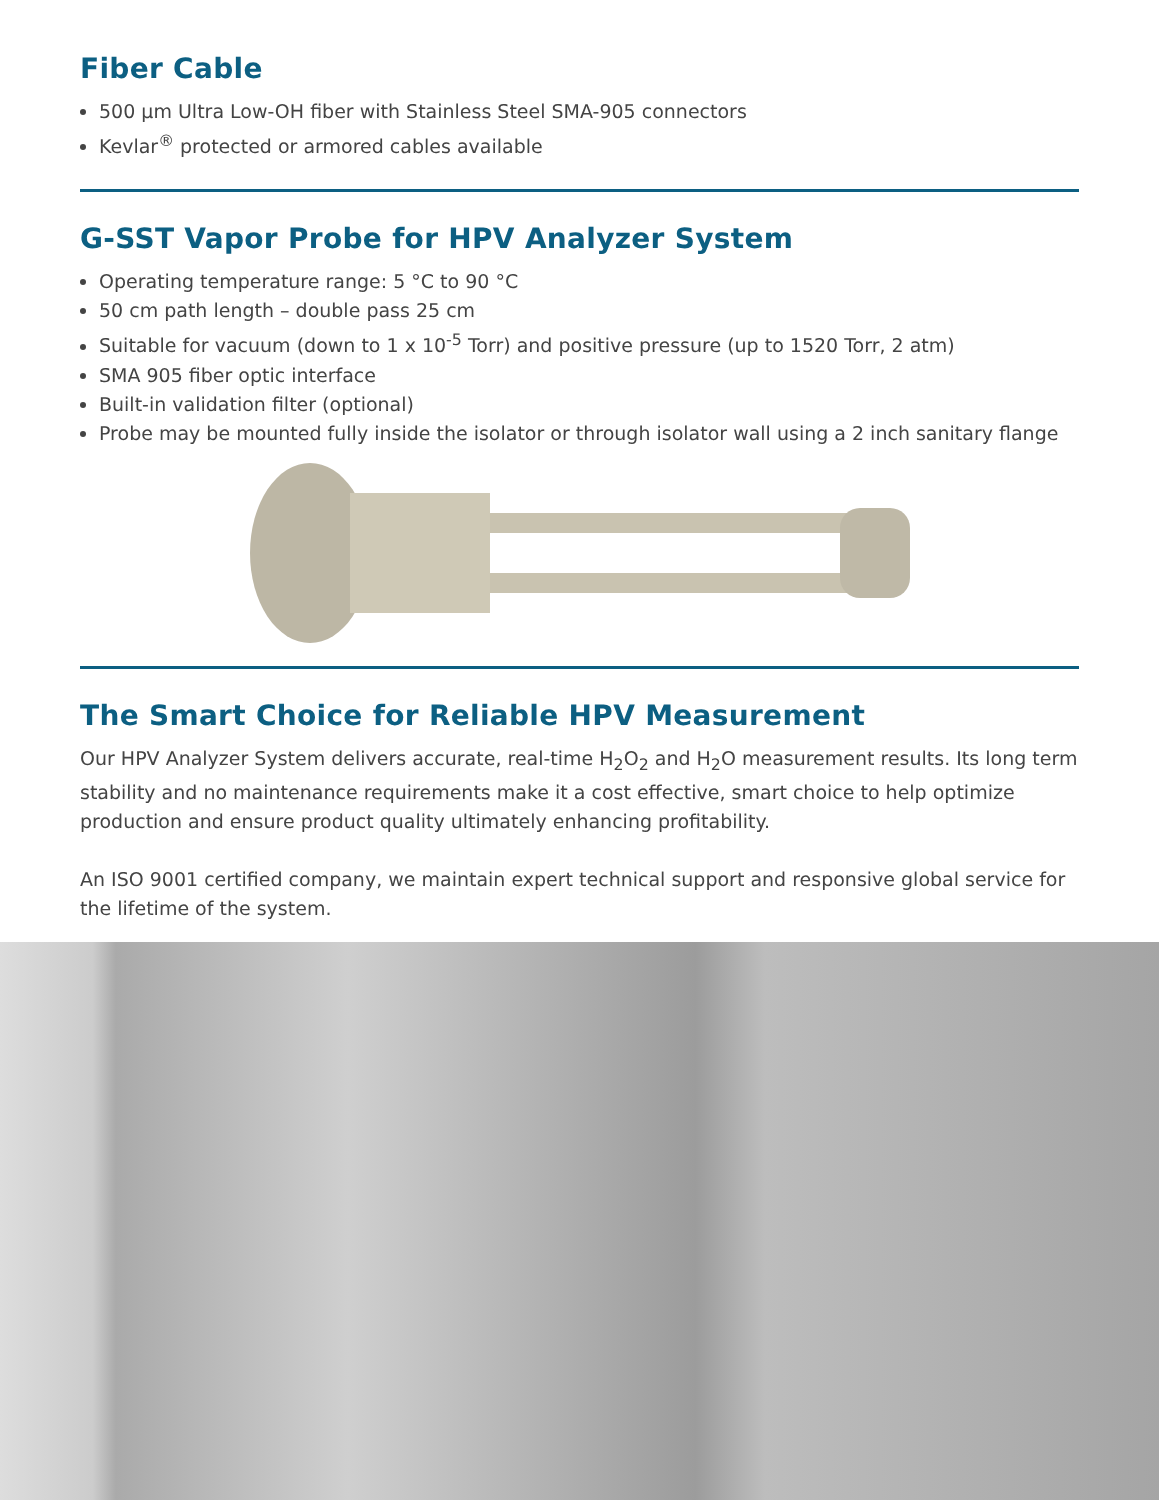Fiber Cable
500 µm Ultra Low-OH fiber with Stainless Steel SMA-905 connectors
Kevlar<sup>®</sup> protected or armored cables available
G-SST Vapor Probe for HPV Analyzer System
Operating temperature range: 5 °C to 90 °C
50 cm path length – double pass 25 cm
Suitable for vacuum (down to 1 x 10<sup>-5</sup> Torr) and positive pressure (up to 1520 Torr, 2 atm)
SMA 905 fiber optic interface
Built-in validation filter (optional)
Probe may be mounted fully inside the isolator or through isolator wall using a 2 inch sanitary flange
The Smart Choice for Reliable HPV Measurement
Our HPV Analyzer System delivers accurate, real-time H<sub>2</sub>O<sub>2</sub> and H<sub>2</sub>O measurement results. Its long term stability and no maintenance requirements make it a cost effective, smart choice to help optimize production and ensure product quality ultimately enhancing profitability.
An ISO 9001 certified company, we maintain expert technical support and responsive global service for the lifetime of the system.